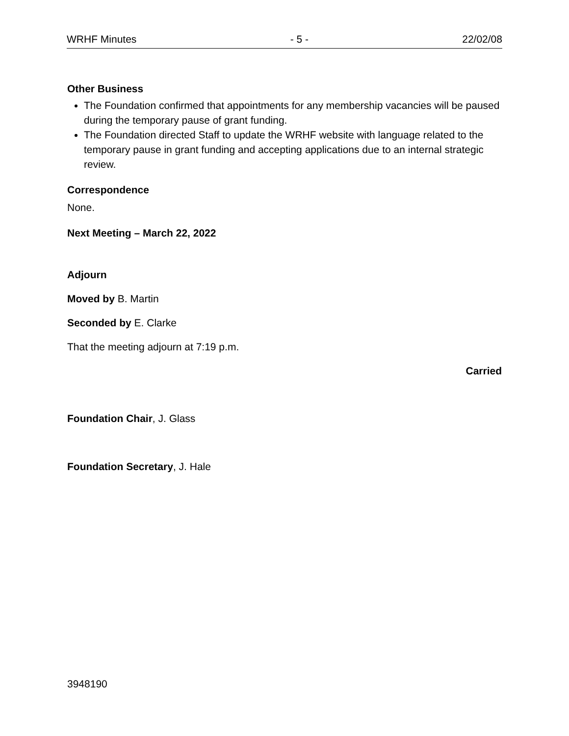WRHF Minutes - 5 - 22/02/08
Other Business
The Foundation confirmed that appointments for any membership vacancies will be paused during the temporary pause of grant funding.
The Foundation directed Staff to update the WRHF website with language related to the temporary pause in grant funding and accepting applications due to an internal strategic review.
Correspondence
None.
Next Meeting – March 22, 2022
Adjourn
Moved by B. Martin
Seconded by E. Clarke
That the meeting adjourn at 7:19 p.m.
Carried
Foundation Chair, J. Glass
Foundation Secretary, J. Hale
3948190